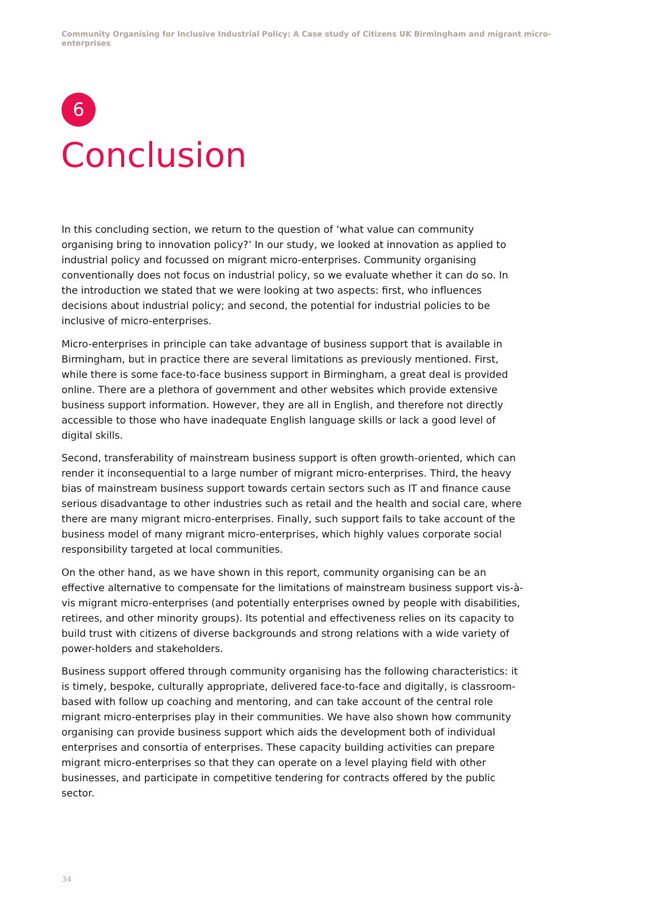Community Organising for Inclusive Industrial Policy: A Case study of Citizens UK Birmingham and migrant micro-enterprises
6
Conclusion
In this concluding section, we return to the question of ‘what value can community organising bring to innovation policy?’ In our study, we looked at innovation as applied to industrial policy and focussed on migrant micro-enterprises. Community organising conventionally does not focus on industrial policy, so we evaluate whether it can do so. In the introduction we stated that we were looking at two aspects: first, who influences decisions about industrial policy; and second, the potential for industrial policies to be inclusive of micro-enterprises.
Micro-enterprises in principle can take advantage of business support that is available in Birmingham, but in practice there are several limitations as previously mentioned. First, while there is some face-to-face business support in Birmingham, a great deal is provided online. There are a plethora of government and other websites which provide extensive business support information. However, they are all in English, and therefore not directly accessible to those who have inadequate English language skills or lack a good level of digital skills.
Second, transferability of mainstream business support is often growth-oriented, which can render it inconsequential to a large number of migrant micro-enterprises. Third, the heavy bias of mainstream business support towards certain sectors such as IT and finance cause serious disadvantage to other industries such as retail and the health and social care, where there are many migrant micro-enterprises. Finally, such support fails to take account of the business model of many migrant micro-enterprises, which highly values corporate social responsibility targeted at local communities.
On the other hand, as we have shown in this report, community organising can be an effective alternative to compensate for the limitations of mainstream business support vis-à-vis migrant micro-enterprises (and potentially enterprises owned by people with disabilities, retirees, and other minority groups). Its potential and effectiveness relies on its capacity to build trust with citizens of diverse backgrounds and strong relations with a wide variety of power-holders and stakeholders.
Business support offered through community organising has the following characteristics: it is timely, bespoke, culturally appropriate, delivered face-to-face and digitally, is classroom-based with follow up coaching and mentoring, and can take account of the central role migrant micro-enterprises play in their communities. We have also shown how community organising can provide business support which aids the development both of individual enterprises and consortia of enterprises. These capacity building activities can prepare migrant micro-enterprises so that they can operate on a level playing field with other businesses, and participate in competitive tendering for contracts offered by the public sector.
34